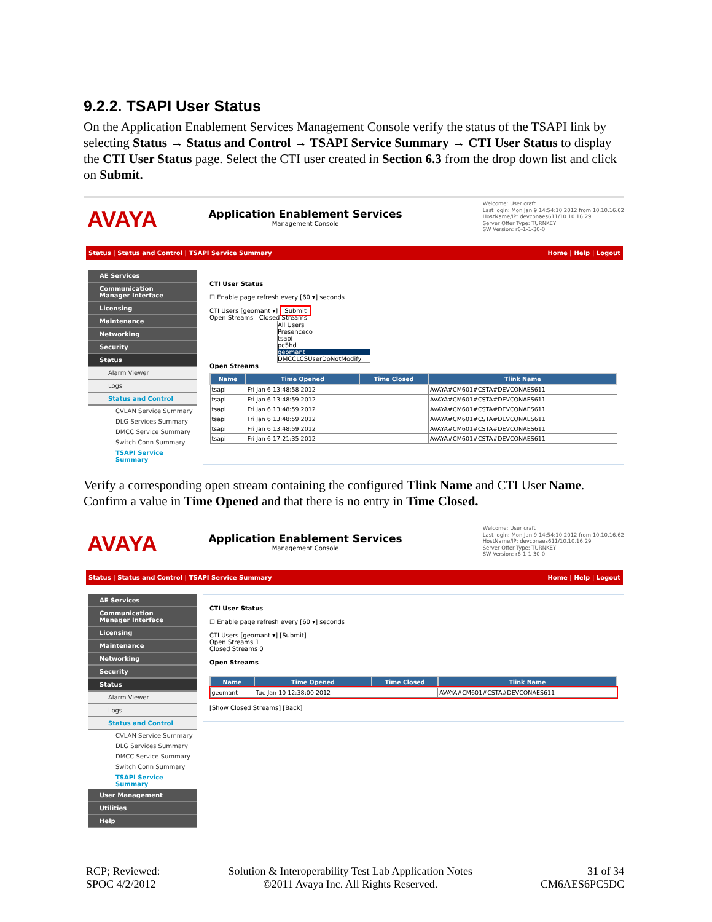9.2.2. TSAPI User Status
On the Application Enablement Services Management Console verify the status of the TSAPI link by selecting Status → Status and Control → TSAPI Service Summary → CTI User Status to display the CTI User Status page. Select the CTI user created in Section 6.3 from the drop down list and click on Submit.
AVAYA
Application Enablement Services
Management Console
Welcome: User craft
Last login: Mon Jan 9 14:54:10 2012 from 10.10.16.62
HostName/IP: devconaes611/10.10.16.29
Server Offer Type: TURNKEY
SW Version: r6-1-1-30-0
Status | Status and Control | TSAPI Service Summary Home | Help | Logout
AE Services
Communication Manager Interface
Licensing
Maintenance
Networking
Security
Status
Alarm Viewer
Logs
Status and Control
CVLAN Service Summary
DLG Services Summary
DMCC Service Summary
Switch Conn Summary
TSAPI Service Summary
CTI User Status
☐ Enable page refresh every [60 ▾] seconds
CTI Users [geomant ▾] Submit
Open Streams Closed Streams
All Users
Presenceco
tsapi
pc5hd
geomant
DMCCLCSUserDoNotModify
Open Streams
| Name | Time Opened | Time Closed | Tlink Name |
| --- | --- | --- | --- |
| tsapi | Fri Jan 6 13:48:58 2012 | | AVAYA#CM601#CSTA#DEVCONAES611 |
| tsapi | Fri Jan 6 13:48:59 2012 | | AVAYA#CM601#CSTA#DEVCONAES611 |
| tsapi | Fri Jan 6 13:48:59 2012 | | AVAYA#CM601#CSTA#DEVCONAES611 |
| tsapi | Fri Jan 6 13:48:59 2012 | | AVAYA#CM601#CSTA#DEVCONAES611 |
| tsapi | Fri Jan 6 13:48:59 2012 | | AVAYA#CM601#CSTA#DEVCONAES611 |
| tsapi | Fri Jan 6 17:21:35 2012 | | AVAYA#CM601#CSTA#DEVCONAES611 |
Verify a corresponding open stream containing the configured Tlink Name and CTI User Name. Confirm a value in Time Opened and that there is no entry in Time Closed.
AVAYA
Application Enablement Services
Management Console
Welcome: User craft
Last login: Mon Jan 9 14:54:10 2012 from 10.10.16.62
HostName/IP: devconaes611/10.10.16.29
Server Offer Type: TURNKEY
SW Version: r6-1-1-30-0
Status | Status and Control | TSAPI Service Summary Home | Help | Logout
AE Services
Communication Manager Interface
Licensing
Maintenance
Networking
Security
Status
Alarm Viewer
Logs
Status and Control
CVLAN Service Summary
DLG Services Summary
DMCC Service Summary
Switch Conn Summary
TSAPI Service Summary
User Management
Utilities
Help
CTI User Status
☐ Enable page refresh every [60 ▾] seconds
CTI Users [geomant ▾] [Submit]
Open Streams 1
Closed Streams 0
Open Streams
| Name | Time Opened | Time Closed | Tlink Name |
| --- | --- | --- | --- |
| geomant | Tue Jan 10 12:38:00 2012 | | AVAYA#CM601#CSTA#DEVCONAES611 |
[Show Closed Streams] [Back]
RCP; Reviewed:
SPOC 4/2/2012 Solution & Interoperability Test Lab Application Notes
©2011 Avaya Inc. All Rights Reserved. 31 of 34
CM6AES6PC5DC